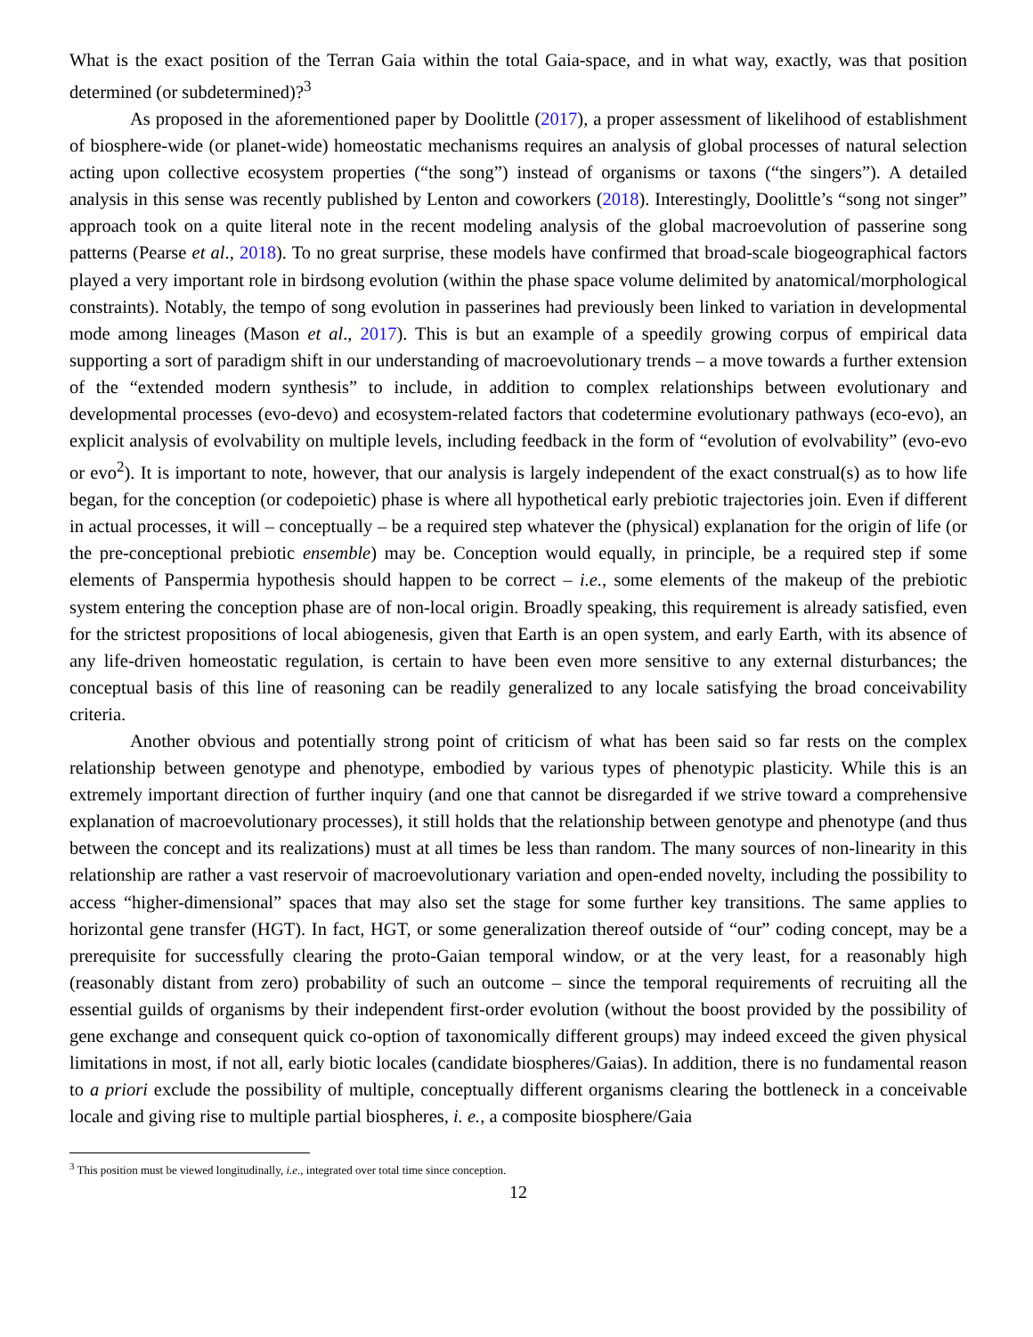What is the exact position of the Terran Gaia within the total Gaia-space, and in what way, exactly, was that position determined (or subdetermined)?<sup>3</sup>
As proposed in the aforementioned paper by Doolittle (2017), a proper assessment of likelihood of establishment of biosphere-wide (or planet-wide) homeostatic mechanisms requires an analysis of global processes of natural selection acting upon collective ecosystem properties (“the song”) instead of organisms or taxons (“the singers”). A detailed analysis in this sense was recently published by Lenton and coworkers (2018). Interestingly, Doolittle’s “song not singer” approach took on a quite literal note in the recent modeling analysis of the global macroevolution of passerine song patterns (Pearse et al., 2018). To no great surprise, these models have confirmed that broad-scale biogeographical factors played a very important role in birdsong evolution (within the phase space volume delimited by anatomical/morphological constraints). Notably, the tempo of song evolution in passerines had previously been linked to variation in developmental mode among lineages (Mason et al., 2017). This is but an example of a speedily growing corpus of empirical data supporting a sort of paradigm shift in our understanding of macroevolutionary trends – a move towards a further extension of the “extended modern synthesis” to include, in addition to complex relationships between evolutionary and developmental processes (evo-devo) and ecosystem-related factors that codetermine evolutionary pathways (eco-evo), an explicit analysis of evolvability on multiple levels, including feedback in the form of “evolution of evolvability” (evo-evo or evo<sup>2</sup>). It is important to note, however, that our analysis is largely independent of the exact construal(s) as to how life began, for the conception (or codepoietic) phase is where all hypothetical early prebiotic trajectories join. Even if different in actual processes, it will – conceptually – be a required step whatever the (physical) explanation for the origin of life (or the pre-conceptional prebiotic ensemble) may be. Conception would equally, in principle, be a required step if some elements of Panspermia hypothesis should happen to be correct – i.e., some elements of the makeup of the prebiotic system entering the conception phase are of non-local origin. Broadly speaking, this requirement is already satisfied, even for the strictest propositions of local abiogenesis, given that Earth is an open system, and early Earth, with its absence of any life-driven homeostatic regulation, is certain to have been even more sensitive to any external disturbances; the conceptual basis of this line of reasoning can be readily generalized to any locale satisfying the broad conceivability criteria.
Another obvious and potentially strong point of criticism of what has been said so far rests on the complex relationship between genotype and phenotype, embodied by various types of phenotypic plasticity. While this is an extremely important direction of further inquiry (and one that cannot be disregarded if we strive toward a comprehensive explanation of macroevolutionary processes), it still holds that the relationship between genotype and phenotype (and thus between the concept and its realizations) must at all times be less than random. The many sources of non-linearity in this relationship are rather a vast reservoir of macroevolutionary variation and open-ended novelty, including the possibility to access “higher-dimensional” spaces that may also set the stage for some further key transitions. The same applies to horizontal gene transfer (HGT). In fact, HGT, or some generalization thereof outside of “our” coding concept, may be a prerequisite for successfully clearing the proto-Gaian temporal window, or at the very least, for a reasonably high (reasonably distant from zero) probability of such an outcome – since the temporal requirements of recruiting all the essential guilds of organisms by their independent first-order evolution (without the boost provided by the possibility of gene exchange and consequent quick co-option of taxonomically different groups) may indeed exceed the given physical limitations in most, if not all, early biotic locales (candidate biospheres/Gaias). In addition, there is no fundamental reason to a priori exclude the possibility of multiple, conceptually different organisms clearing the bottleneck in a conceivable locale and giving rise to multiple partial biospheres, i. e., a composite biosphere/Gaia
<sup>3</sup> This position must be viewed longitudinally, i.e., integrated over total time since conception.
12